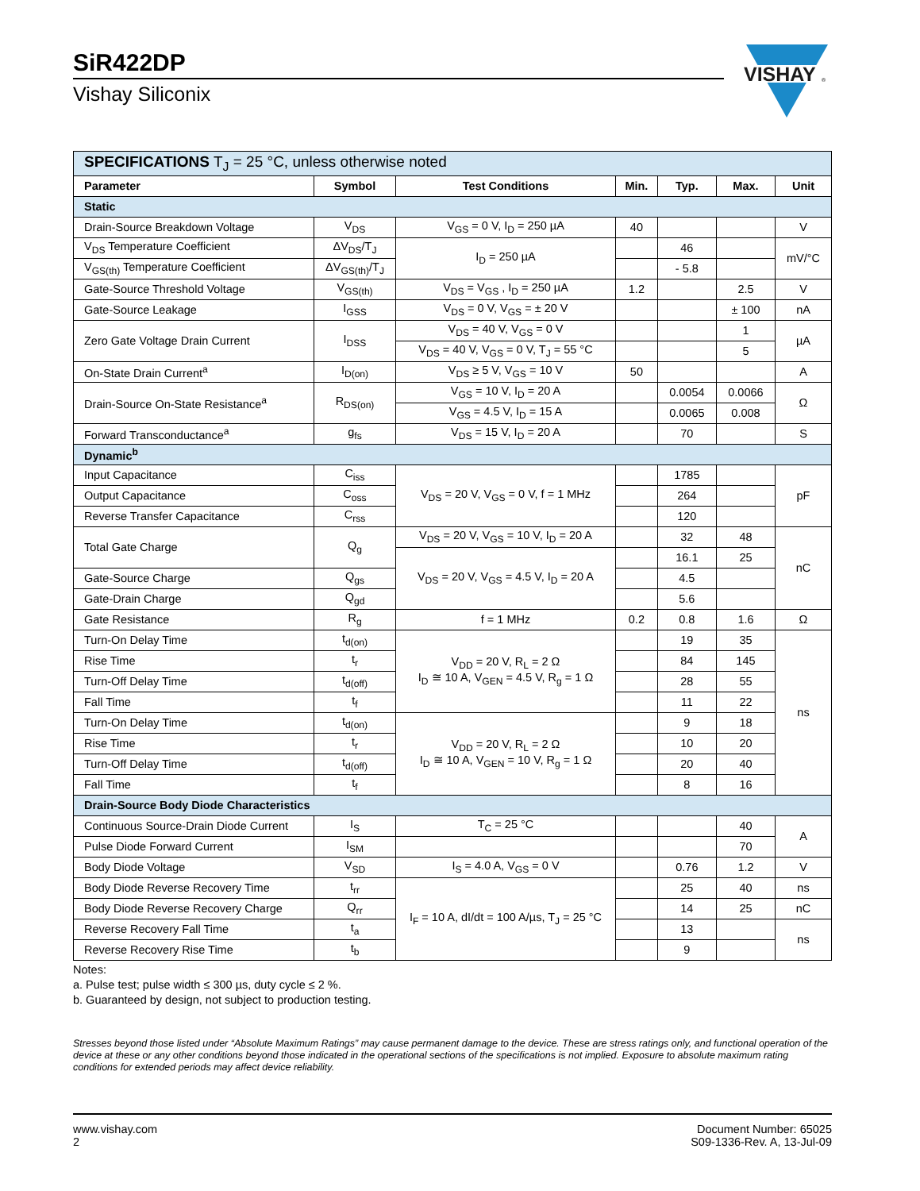SiR422DP
Vishay Siliconix
VISHAY
®
| SPECIFICATIONS T<sub>J</sub> = 25 °C, unless otherwise noted | | | | | | |
| Parameter | Symbol | Test Conditions | Min. | Typ. | Max. | Unit |
| Static | | | | | | |
| Drain-Source Breakdown Voltage | V<sub>DS</sub> | V<sub>GS</sub> = 0 V, I<sub>D</sub> = 250 µA | 40 | | | V |
| V<sub>DS</sub> Temperature Coefficient | ΔV<sub>DS</sub>/T<sub>J</sub> | I<sub>D</sub> = 250 µA | | 46 | | mV/°C |
| V<sub>GS(th)</sub> Temperature Coefficient | ΔV<sub>GS(th)</sub>/T<sub>J</sub> | | | - 5.8 | | |
| Gate-Source Threshold Voltage | V<sub>GS(th)</sub> | V<sub>DS</sub> = V<sub>GS</sub> , I<sub>D</sub> = 250 µA | 1.2 | | 2.5 | V |
| Gate-Source Leakage | I<sub>GSS</sub> | V<sub>DS</sub> = 0 V, V<sub>GS</sub> = ± 20 V | | | ± 100 | nA |
| Zero Gate Voltage Drain Current | I<sub>DSS</sub> | V<sub>DS</sub> = 40 V, V<sub>GS</sub> = 0 V | | | 1 | µA |
| | | V<sub>DS</sub> = 40 V, V<sub>GS</sub> = 0 V, T<sub>J</sub> = 55 °C | | | 5 | |
| On-State Drain Current<sup>a</sup> | I<sub>D(on)</sub> | V<sub>DS</sub> ≥ 5 V, V<sub>GS</sub> = 10 V | 50 | | | A |
| Drain-Source On-State Resistance<sup>a</sup> | R<sub>DS(on)</sub> | V<sub>GS</sub> = 10 V, I<sub>D</sub> = 20 A | | 0.0054 | 0.0066 | Ω |
| | | V<sub>GS</sub> = 4.5 V, I<sub>D</sub> = 15 A | | 0.0065 | 0.008 | |
| Forward Transconductance<sup>a</sup> | g<sub>fs</sub> | V<sub>DS</sub> = 15 V, I<sub>D</sub> = 20 A | | 70 | | S |
| Dynamic<sup>b</sup> | | | | | | |
| Input Capacitance | C<sub>iss</sub> | V<sub>DS</sub> = 20 V, V<sub>GS</sub> = 0 V, f = 1 MHz | | 1785 | | pF |
| Output Capacitance | C<sub>oss</sub> | | | 264 | | |
| Reverse Transfer Capacitance | C<sub>rss</sub> | | | 120 | | |
| Total Gate Charge | Q<sub>g</sub> | V<sub>DS</sub> = 20 V, V<sub>GS</sub> = 10 V, I<sub>D</sub> = 20 A | | 32 | 48 | nC |
| | | V<sub>DS</sub> = 20 V, V<sub>GS</sub> = 4.5 V, I<sub>D</sub> = 20 A | | 16.1 | 25 | |
| Gate-Source Charge | Q<sub>gs</sub> | | | 4.5 | | |
| Gate-Drain Charge | Q<sub>gd</sub> | | | 5.6 | | |
| Gate Resistance | R<sub>g</sub> | f = 1 MHz | 0.2 | 0.8 | 1.6 | Ω |
| Turn-On Delay Time | t<sub>d(on)</sub> | V<sub>DD</sub> = 20 V, R<sub>L</sub> = 2 Ω I<sub>D</sub> ≅ 10 A, V<sub>GEN</sub> = 4.5 V, R<sub>g</sub> = 1 Ω | | 19 | 35 | ns |
| Rise Time | t<sub>r</sub> | | | 84 | 145 | |
| Turn-Off Delay Time | t<sub>d(off)</sub> | | | 28 | 55 | |
| Fall Time | t<sub>f</sub> | | | 11 | 22 | |
| Turn-On Delay Time | t<sub>d(on)</sub> | V<sub>DD</sub> = 20 V, R<sub>L</sub> = 2 Ω I<sub>D</sub> ≅ 10 A, V<sub>GEN</sub> = 10 V, R<sub>g</sub> = 1 Ω | | 9 | 18 | |
| Rise Time | t<sub>r</sub> | | | 10 | 20 | |
| Turn-Off Delay Time | t<sub>d(off)</sub> | | | 20 | 40 | |
| Fall Time | t<sub>f</sub> | | | 8 | 16 | |
| Drain-Source Body Diode Characteristics | | | | | | |
| Continuous Source-Drain Diode Current | I<sub>S</sub> | T<sub>C</sub> = 25 °C | | | 40 | A |
| Pulse Diode Forward Current | I<sub>SM</sub> | | | | 70 | |
| Body Diode Voltage | V<sub>SD</sub> | I<sub>S</sub> = 4.0 A, V<sub>GS</sub> = 0 V | | 0.76 | 1.2 | V |
| Body Diode Reverse Recovery Time | t<sub>rr</sub> | I<sub>F</sub> = 10 A, dI/dt = 100 A/µs, T<sub>J</sub> = 25 °C | | 25 | 40 | ns |
| Body Diode Reverse Recovery Charge | Q<sub>rr</sub> | | | 14 | 25 | nC |
| Reverse Recovery Fall Time | t<sub>a</sub> | | | 13 | | ns |
| Reverse Recovery Rise Time | t<sub>b</sub> | | | 9 | | |
Notes:
a. Pulse test; pulse width ≤ 300 µs, duty cycle ≤ 2 %.
b. Guaranteed by design, not subject to production testing.
Stresses beyond those listed under “Absolute Maximum Ratings” may cause permanent damage to the device. These are stress ratings only, and functional operation of the device at these or any other conditions beyond those indicated in the operational sections of the specifications is not implied. Exposure to absolute maximum rating conditions for extended periods may affect device reliability.
www.vishay.com
2
Document Number: 65025
S09-1336-Rev. A, 13-Jul-09